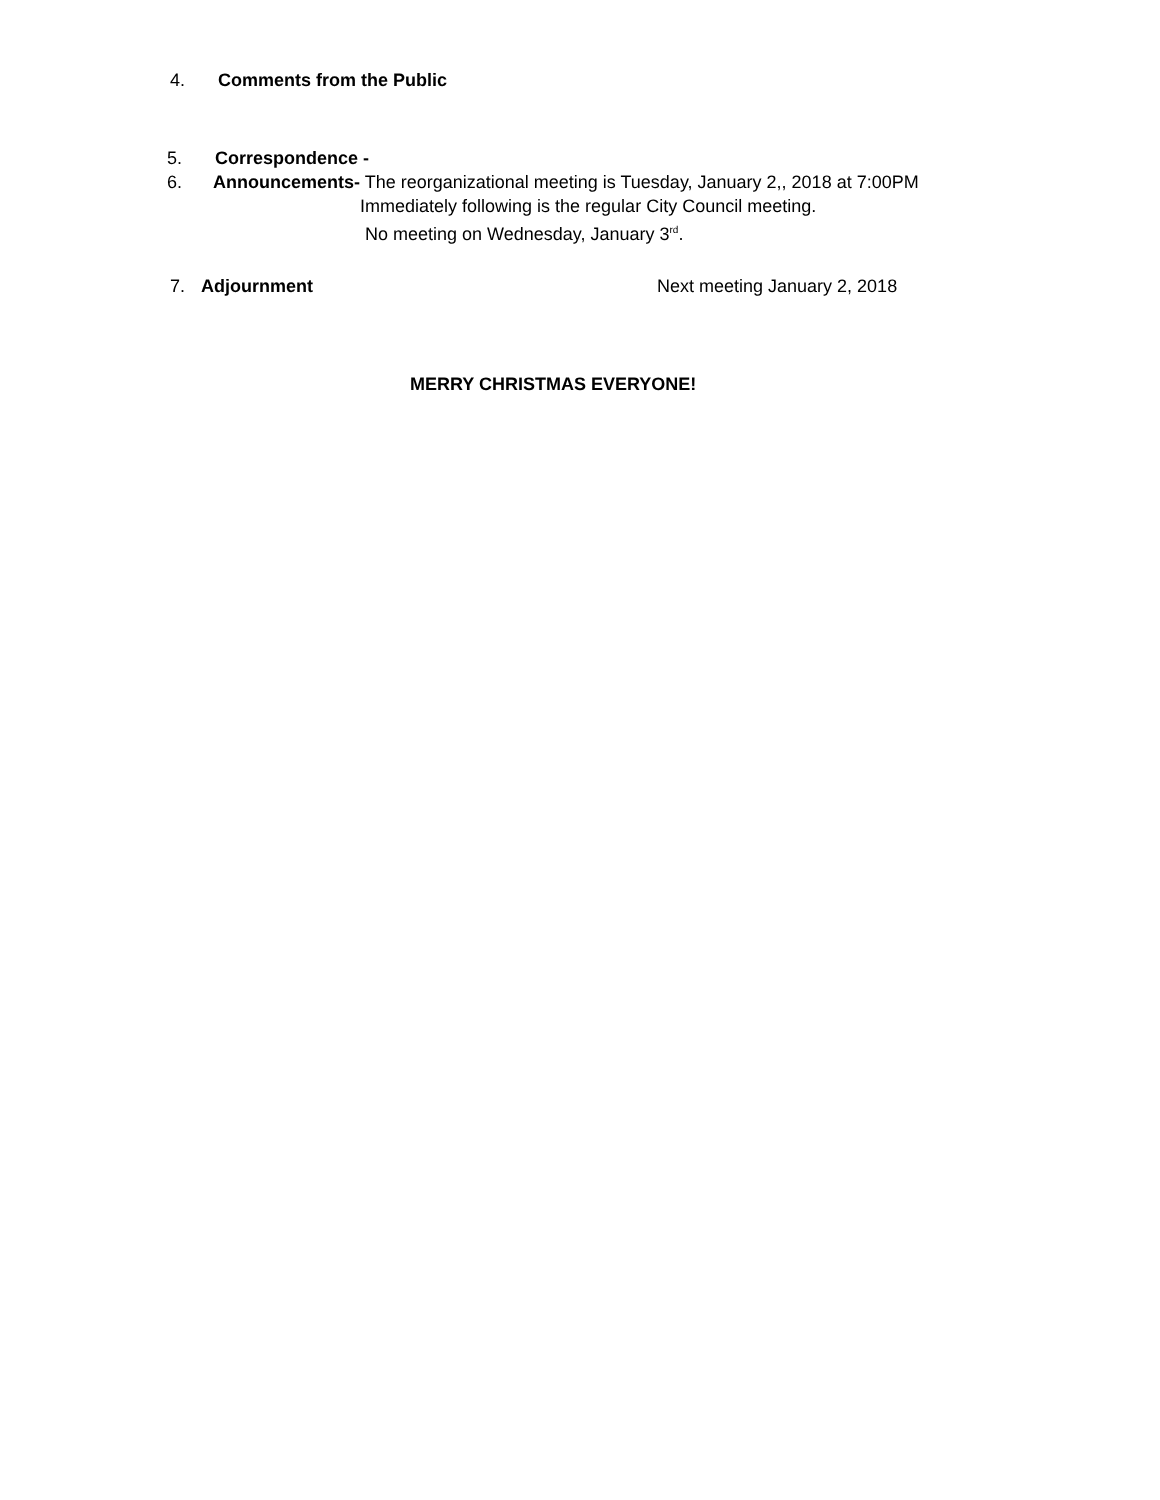4. Comments from the Public
5. Correspondence -
6. Announcements- The reorganizational meeting is Tuesday, January 2,, 2018 at 7:00PM
Immediately following is the regular City Council meeting.
No meeting on Wednesday, January 3<sup>rd</sup>.
7. Adjournment Next meeting January 2, 2018
MERRY CHRISTMAS EVERYONE!